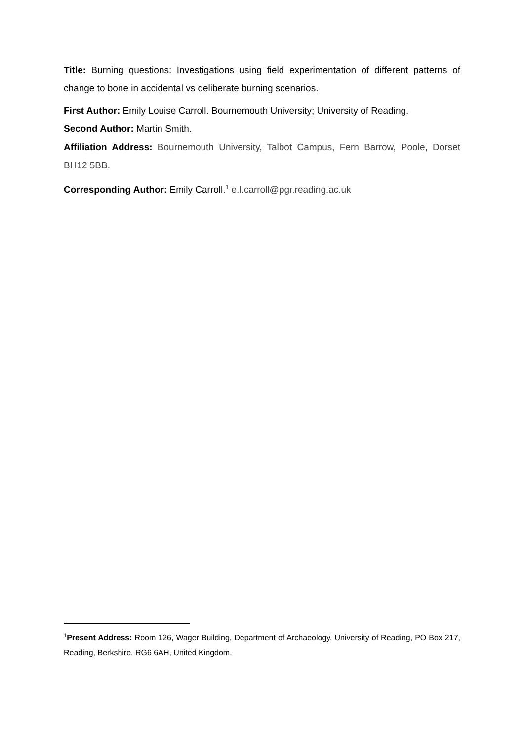Title: Burning questions: Investigations using field experimentation of different patterns of change to bone in accidental vs deliberate burning scenarios.
First Author: Emily Louise Carroll. Bournemouth University; University of Reading.
Second Author: Martin Smith.
Affiliation Address: Bournemouth University, Talbot Campus, Fern Barrow, Poole, Dorset BH12 5BB.
Corresponding Author: Emily Carroll.<sup>1</sup> e.l.carroll@pgr.reading.ac.uk
<sup>1</sup> Present Address: Room 126, Wager Building, Department of Archaeology, University of Reading, PO Box 217, Reading, Berkshire, RG6 6AH, United Kingdom.